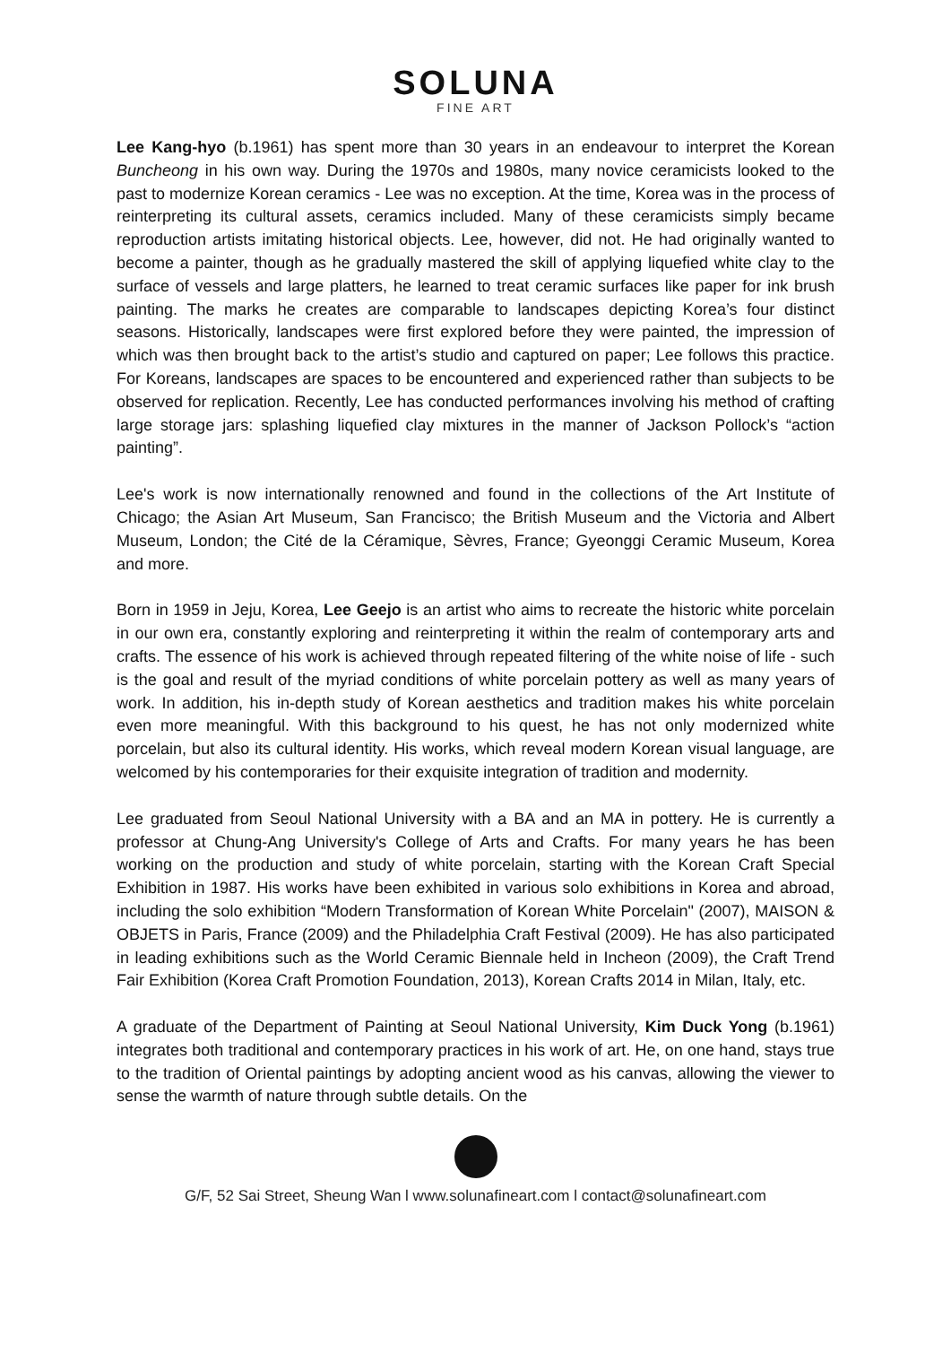SOLUNA
FINE ART
Lee Kang-hyo (b.1961) has spent more than 30 years in an endeavour to interpret the Korean Buncheong in his own way. During the 1970s and 1980s, many novice ceramicists looked to the past to modernize Korean ceramics - Lee was no exception. At the time, Korea was in the process of reinterpreting its cultural assets, ceramics included. Many of these ceramicists simply became reproduction artists imitating historical objects. Lee, however, did not. He had originally wanted to become a painter, though as he gradually mastered the skill of applying liquefied white clay to the surface of vessels and large platters, he learned to treat ceramic surfaces like paper for ink brush painting. The marks he creates are comparable to landscapes depicting Korea’s four distinct seasons. Historically, landscapes were first explored before they were painted, the impression of which was then brought back to the artist’s studio and captured on paper; Lee follows this practice. For Koreans, landscapes are spaces to be encountered and experienced rather than subjects to be observed for replication. Recently, Lee has conducted performances involving his method of crafting large storage jars: splashing liquefied clay mixtures in the manner of Jackson Pollock’s “action painting”.
Lee's work is now internationally renowned and found in the collections of the Art Institute of Chicago; the Asian Art Museum, San Francisco; the British Museum and the Victoria and Albert Museum, London; the Cité de la Céramique, Sèvres, France; Gyeonggi Ceramic Museum, Korea and more.
Born in 1959 in Jeju, Korea, Lee Geejo is an artist who aims to recreate the historic white porcelain in our own era, constantly exploring and reinterpreting it within the realm of contemporary arts and crafts. The essence of his work is achieved through repeated filtering of the white noise of life - such is the goal and result of the myriad conditions of white porcelain pottery as well as many years of work. In addition, his in-depth study of Korean aesthetics and tradition makes his white porcelain even more meaningful. With this background to his quest, he has not only modernized white porcelain, but also its cultural identity. His works, which reveal modern Korean visual language, are welcomed by his contemporaries for their exquisite integration of tradition and modernity.
Lee graduated from Seoul National University with a BA and an MA in pottery. He is currently a professor at Chung-Ang University's College of Arts and Crafts. For many years he has been working on the production and study of white porcelain, starting with the Korean Craft Special Exhibition in 1987. His works have been exhibited in various solo exhibitions in Korea and abroad, including the solo exhibition “Modern Transformation of Korean White Porcelain" (2007), MAISON & OBJETS in Paris, France (2009) and the Philadelphia Craft Festival (2009). He has also participated in leading exhibitions such as the World Ceramic Biennale held in Incheon (2009), the Craft Trend Fair Exhibition (Korea Craft Promotion Foundation, 2013), Korean Crafts 2014 in Milan, Italy, etc.
A graduate of the Department of Painting at Seoul National University, Kim Duck Yong (b.1961) integrates both traditional and contemporary practices in his work of art. He, on one hand, stays true to the tradition of Oriental paintings by adopting ancient wood as his canvas, allowing the viewer to sense the warmth of nature through subtle details. On the
G/F, 52 Sai Street, Sheung Wan l www.solunafineart.com l contact@solunafineart.com